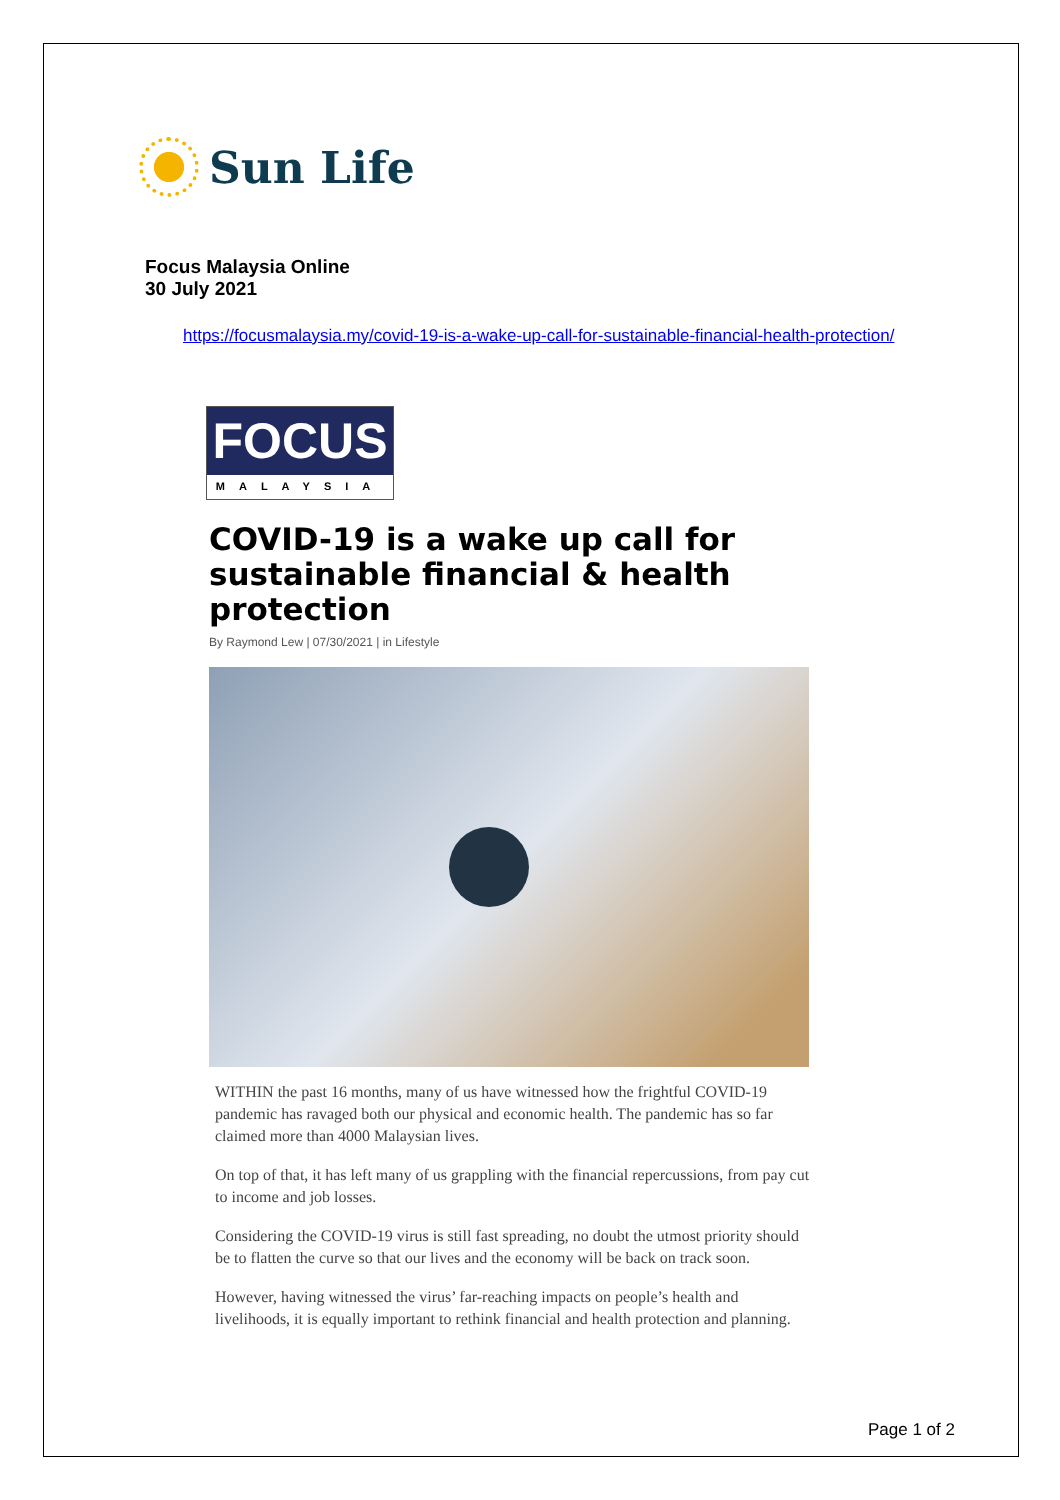Sun Life
Focus Malaysia Online
30 July 2021
https://focusmalaysia.my/covid-19-is-a-wake-up-call-for-sustainable-financial-health-protection/
FOCUS
MALAYSIA
COVID-19 is a wake up call for sustainable financial & health protection
By Raymond Lew | 07/30/2021 | in Lifestyle
WITHIN the past 16 months, many of us have witnessed how the frightful COVID-19 pandemic has ravaged both our physical and economic health. The pandemic has so far claimed more than 4000 Malaysian lives.
On top of that, it has left many of us grappling with the financial repercussions, from pay cut to income and job losses.
Considering the COVID-19 virus is still fast spreading, no doubt the utmost priority should be to flatten the curve so that our lives and the economy will be back on track soon.
However, having witnessed the virus’ far-reaching impacts on people’s health and livelihoods, it is equally important to rethink financial and health protection and planning.
Page 1 of 2